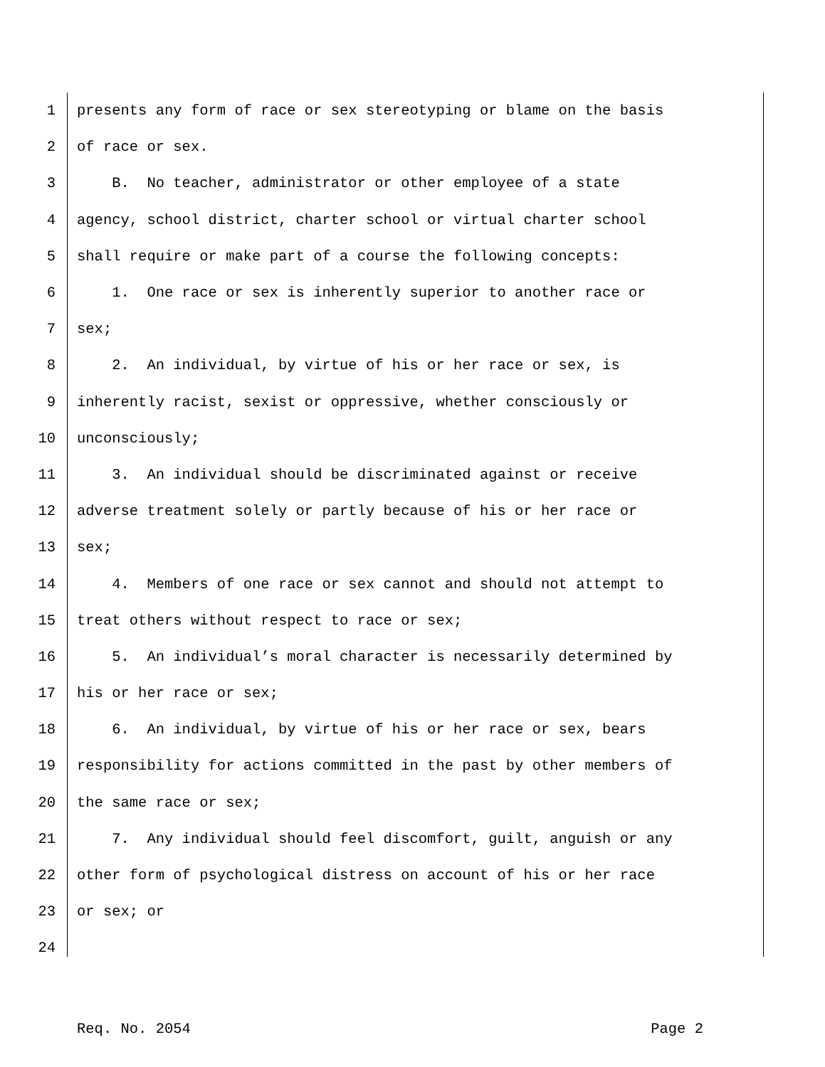1 presents any form of race or sex stereotyping or blame on the basis
2 of race or sex.
3 B. No teacher, administrator or other employee of a state
4 agency, school district, charter school or virtual charter school
5 shall require or make part of a course the following concepts:
6 1. One race or sex is inherently superior to another race or
7 sex;
8 2. An individual, by virtue of his or her race or sex, is
9 inherently racist, sexist or oppressive, whether consciously or
10 unconsciously;
11 3. An individual should be discriminated against or receive
12 adverse treatment solely or partly because of his or her race or
13 sex;
14 4. Members of one race or sex cannot and should not attempt to
15 treat others without respect to race or sex;
16 5. An individual’s moral character is necessarily determined by
17 his or her race or sex;
18 6. An individual, by virtue of his or her race or sex, bears
19 responsibility for actions committed in the past by other members of
20 the same race or sex;
21 7. Any individual should feel discomfort, guilt, anguish or any
22 other form of psychological distress on account of his or her race
23 or sex; or
24
Req. No. 2054 Page 2